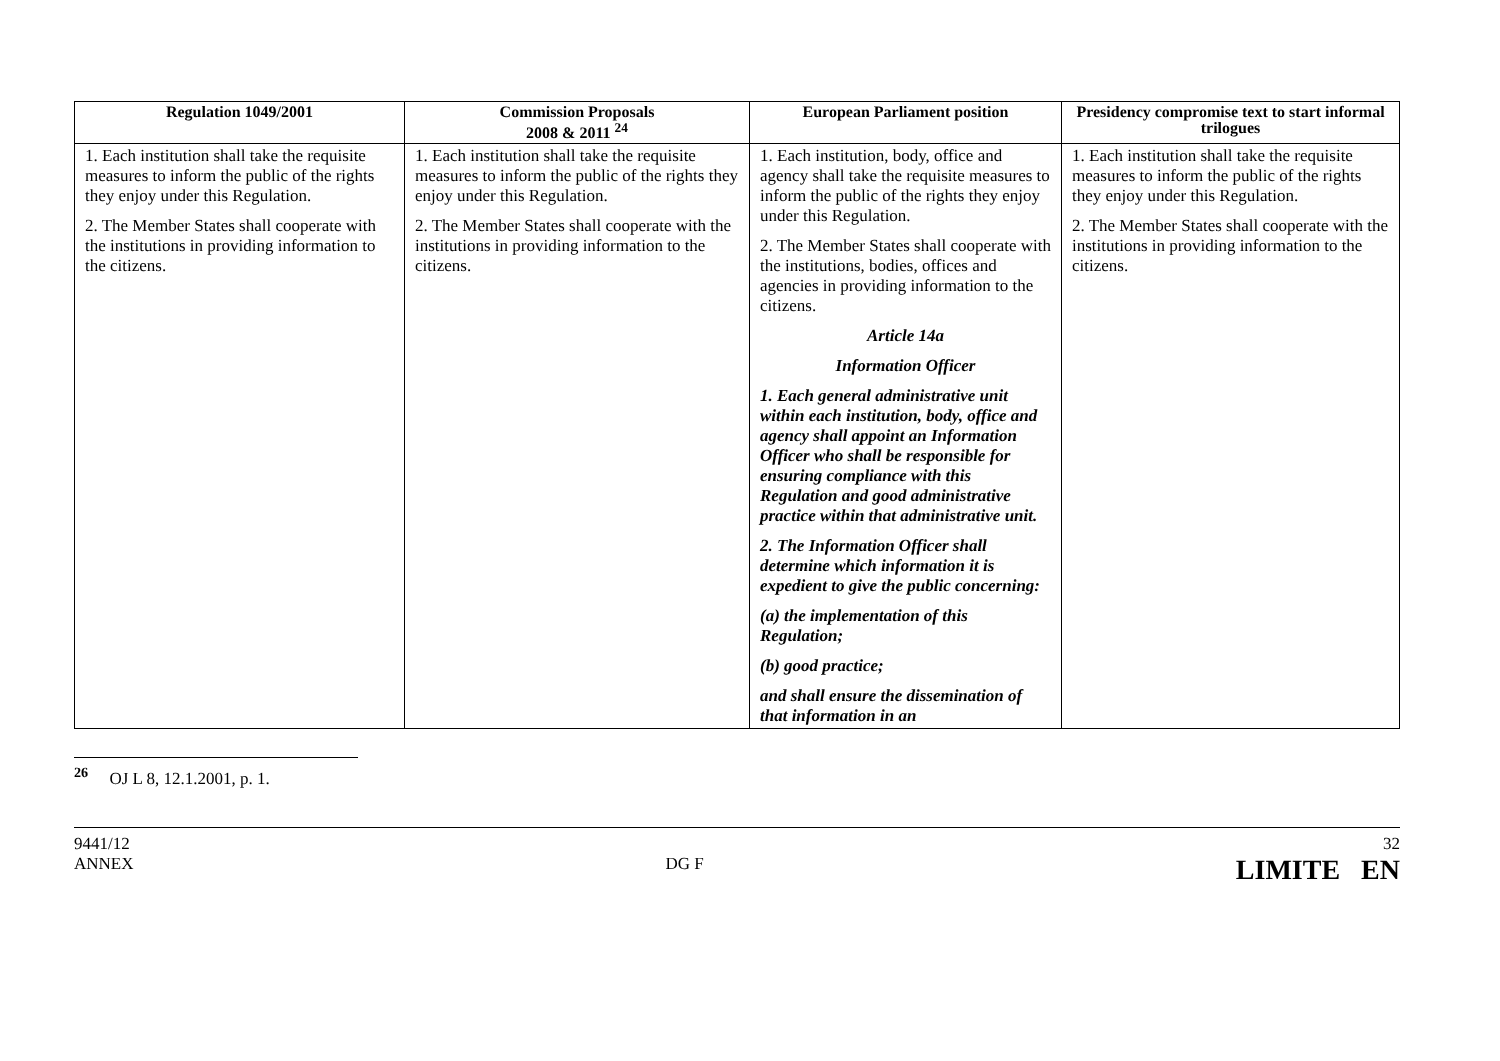| Regulation 1049/2001 | Commission Proposals 2008 & 2011 <sup>24</sup> | European Parliament position | Presidency compromise text to start informal trilogues |
| --- | --- | --- | --- |
| 1. Each institution shall take the requisite measures to inform the public of the rights they enjoy under this Regulation. 2. The Member States shall cooperate with the institutions in providing information to the citizens. | 1. Each institution shall take the requisite measures to inform the public of the rights they enjoy under this Regulation. 2. The Member States shall cooperate with the institutions in providing information to the citizens. | 1. Each institution, body, office and agency shall take the requisite measures to inform the public of the rights they enjoy under this Regulation. 2. The Member States shall cooperate with the institutions, bodies, offices and agencies in providing information to the citizens. Article 14a Information Officer 1. Each general administrative unit within each institution, body, office and agency shall appoint an Information Officer who shall be responsible for ensuring compliance with this Regulation and good administrative practice within that administrative unit. 2. The Information Officer shall determine which information it is expedient to give the public concerning: (a) the implementation of this Regulation; (b) good practice; and shall ensure the dissemination of that information in an | 1. Each institution shall take the requisite measures to inform the public of the rights they enjoy under this Regulation. 2. The Member States shall cooperate with the institutions in providing information to the citizens. |
<sup>26</sup> OJ L 8, 12.1.2001, p. 1.
9441/12
ANNEX
DG F
32
LIMITE EN